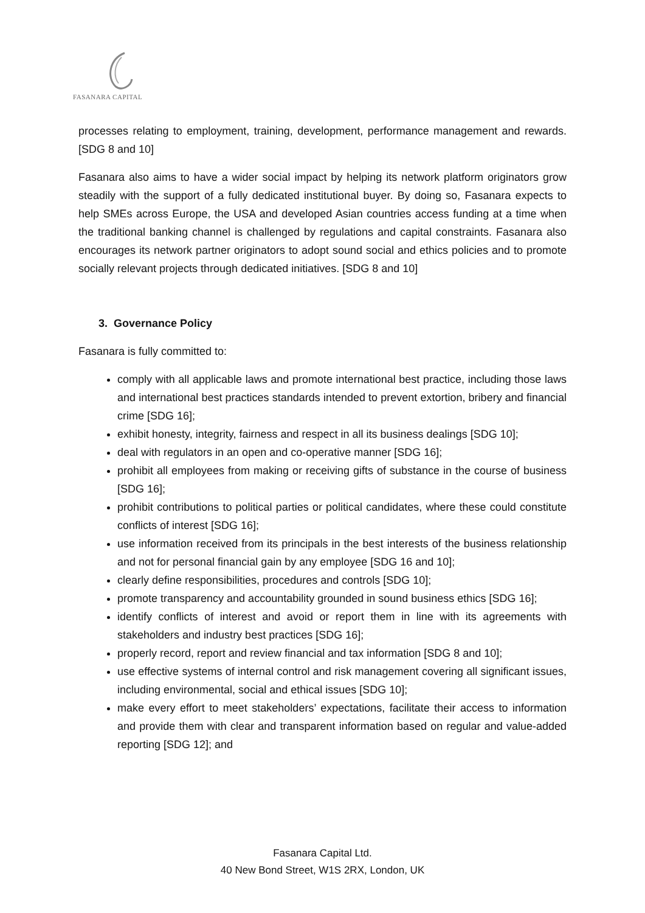FASANARA CAPITAL
processes relating to employment, training, development, performance management and rewards. [SDG 8 and 10]
Fasanara also aims to have a wider social impact by helping its network platform originators grow steadily with the support of a fully dedicated institutional buyer. By doing so, Fasanara expects to help SMEs across Europe, the USA and developed Asian countries access funding at a time when the traditional banking channel is challenged by regulations and capital constraints. Fasanara also encourages its network partner originators to adopt sound social and ethics policies and to promote socially relevant projects through dedicated initiatives. [SDG 8 and 10]
3. Governance Policy
Fasanara is fully committed to:
comply with all applicable laws and promote international best practice, including those laws and international best practices standards intended to prevent extortion, bribery and financial crime [SDG 16];
exhibit honesty, integrity, fairness and respect in all its business dealings [SDG 10];
deal with regulators in an open and co-operative manner [SDG 16];
prohibit all employees from making or receiving gifts of substance in the course of business [SDG 16];
prohibit contributions to political parties or political candidates, where these could constitute conflicts of interest [SDG 16];
use information received from its principals in the best interests of the business relationship and not for personal financial gain by any employee [SDG 16 and 10];
clearly define responsibilities, procedures and controls [SDG 10];
promote transparency and accountability grounded in sound business ethics [SDG 16];
identify conflicts of interest and avoid or report them in line with its agreements with stakeholders and industry best practices [SDG 16];
properly record, report and review financial and tax information [SDG 8 and 10];
use effective systems of internal control and risk management covering all significant issues, including environmental, social and ethical issues [SDG 10];
make every effort to meet stakeholders’ expectations, facilitate their access to information and provide them with clear and transparent information based on regular and value-added reporting [SDG 12]; and
Fasanara Capital Ltd.
40 New Bond Street, W1S 2RX, London, UK